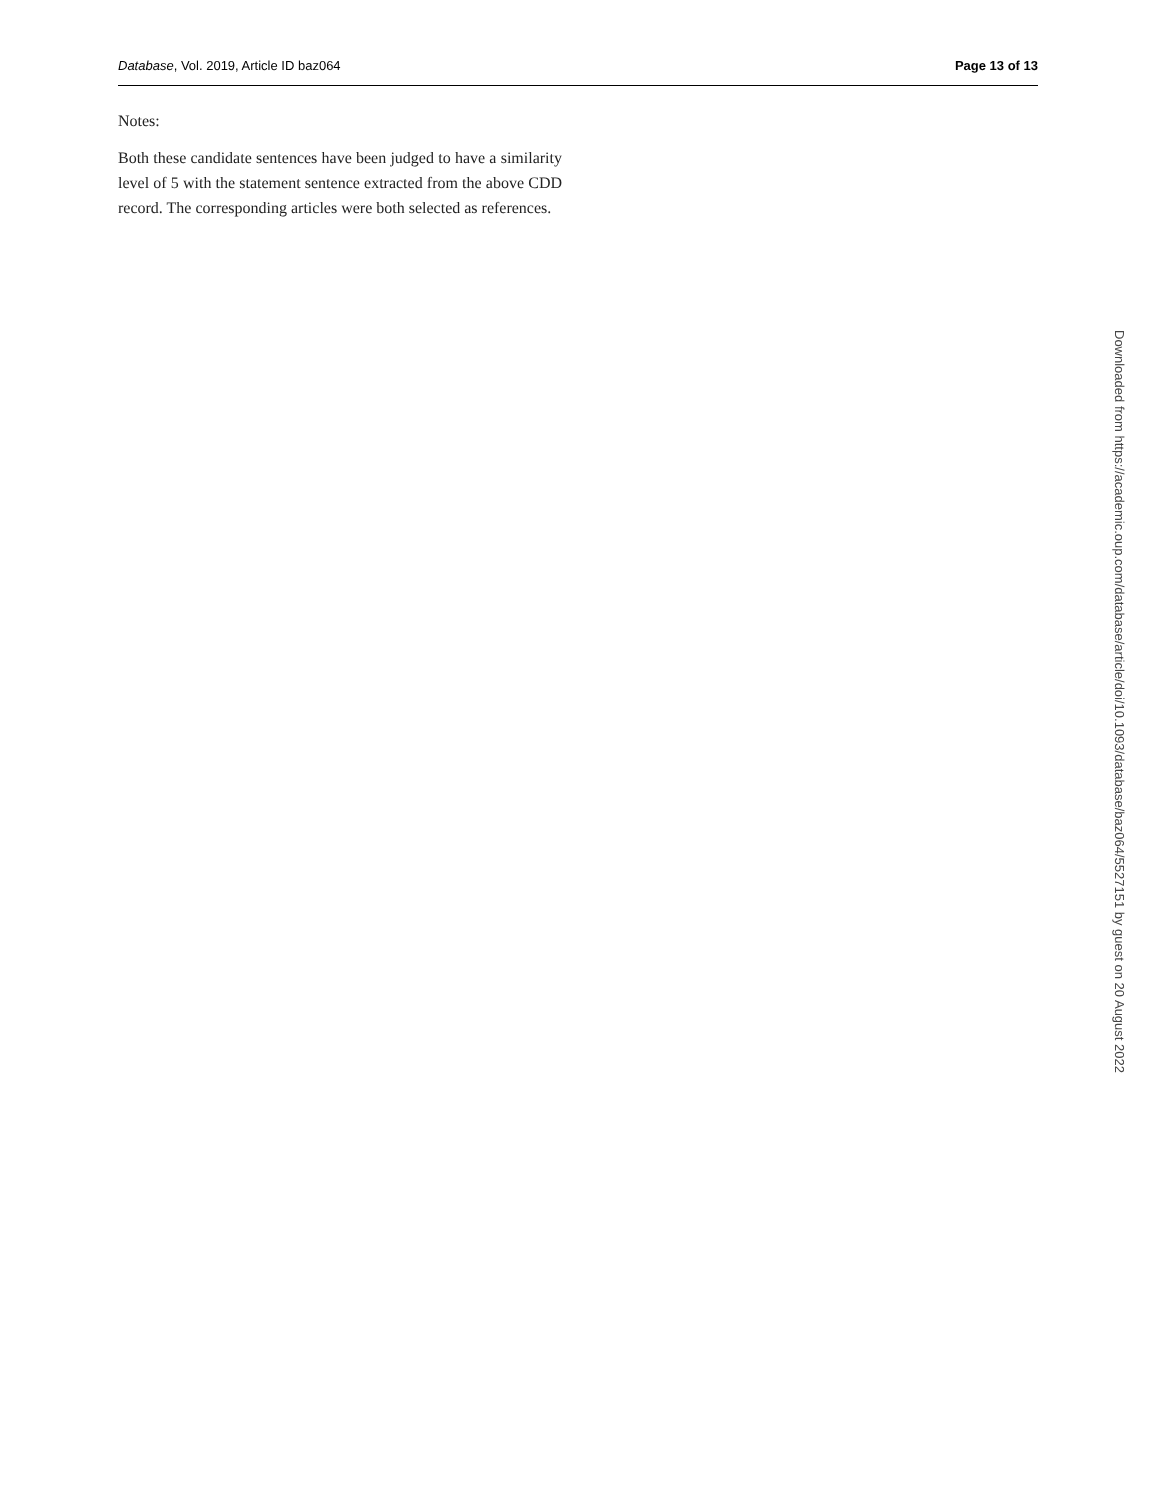Database, Vol. 2019, Article ID baz064 Page 13 of 13
Notes:
Both these candidate sentences have been judged to have a similarity level of 5 with the statement sentence extracted from the above CDD record. The corresponding articles were both selected as references.
Downloaded from https://academic.oup.com/database/article/doi/10.1093/database/baz064/5527151 by guest on 20 August 2022